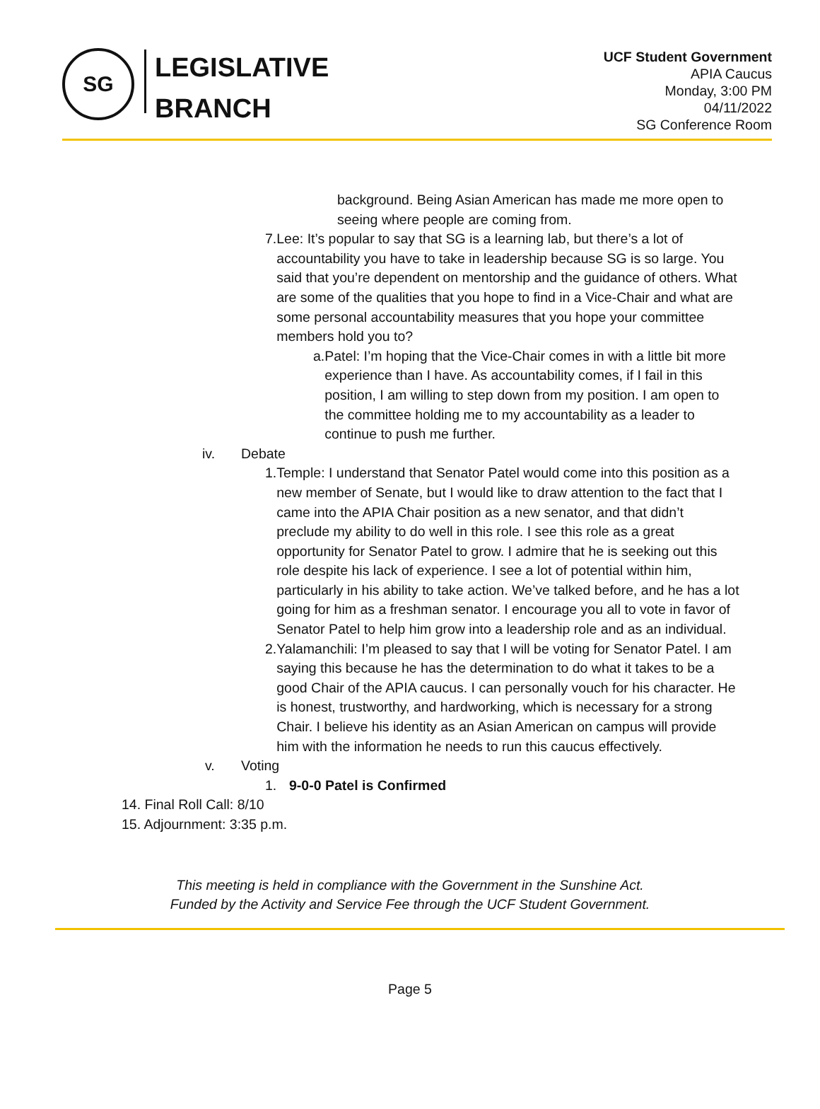SG
LEGISLATIVE
BRANCH
UCF Student Government
APIA Caucus
Monday, 3:00 PM
04/11/2022
SG Conference Room
background. Being Asian American has made me more open to seeing where people are coming from.
7. Lee: It’s popular to say that SG is a learning lab, but there’s a lot of accountability you have to take in leadership because SG is so large. You said that you’re dependent on mentorship and the guidance of others. What are some of the qualities that you hope to find in a Vice-Chair and what are some personal accountability measures that you hope your committee members hold you to?
a. Patel: I’m hoping that the Vice-Chair comes in with a little bit more experience than I have. As accountability comes, if I fail in this position, I am willing to step down from my position. I am open to the committee holding me to my accountability as a leader to continue to push me further.
iv. Debate
1. Temple: I understand that Senator Patel would come into this position as a new member of Senate, but I would like to draw attention to the fact that I came into the APIA Chair position as a new senator, and that didn’t preclude my ability to do well in this role. I see this role as a great opportunity for Senator Patel to grow. I admire that he is seeking out this role despite his lack of experience. I see a lot of potential within him, particularly in his ability to take action. We’ve talked before, and he has a lot going for him as a freshman senator. I encourage you all to vote in favor of Senator Patel to help him grow into a leadership role and as an individual.
2. Yalamanchili: I’m pleased to say that I will be voting for Senator Patel. I am saying this because he has the determination to do what it takes to be a good Chair of the APIA caucus. I can personally vouch for his character. He is honest, trustworthy, and hardworking, which is necessary for a strong Chair. I believe his identity as an Asian American on campus will provide him with the information he needs to run this caucus effectively.
v. Voting
1. 9-0-0 Patel is Confirmed
14. Final Roll Call: 8/10
15. Adjournment: 3:35 p.m.
This meeting is held in compliance with the Government in the Sunshine Act.
Funded by the Activity and Service Fee through the UCF Student Government.
Page 5